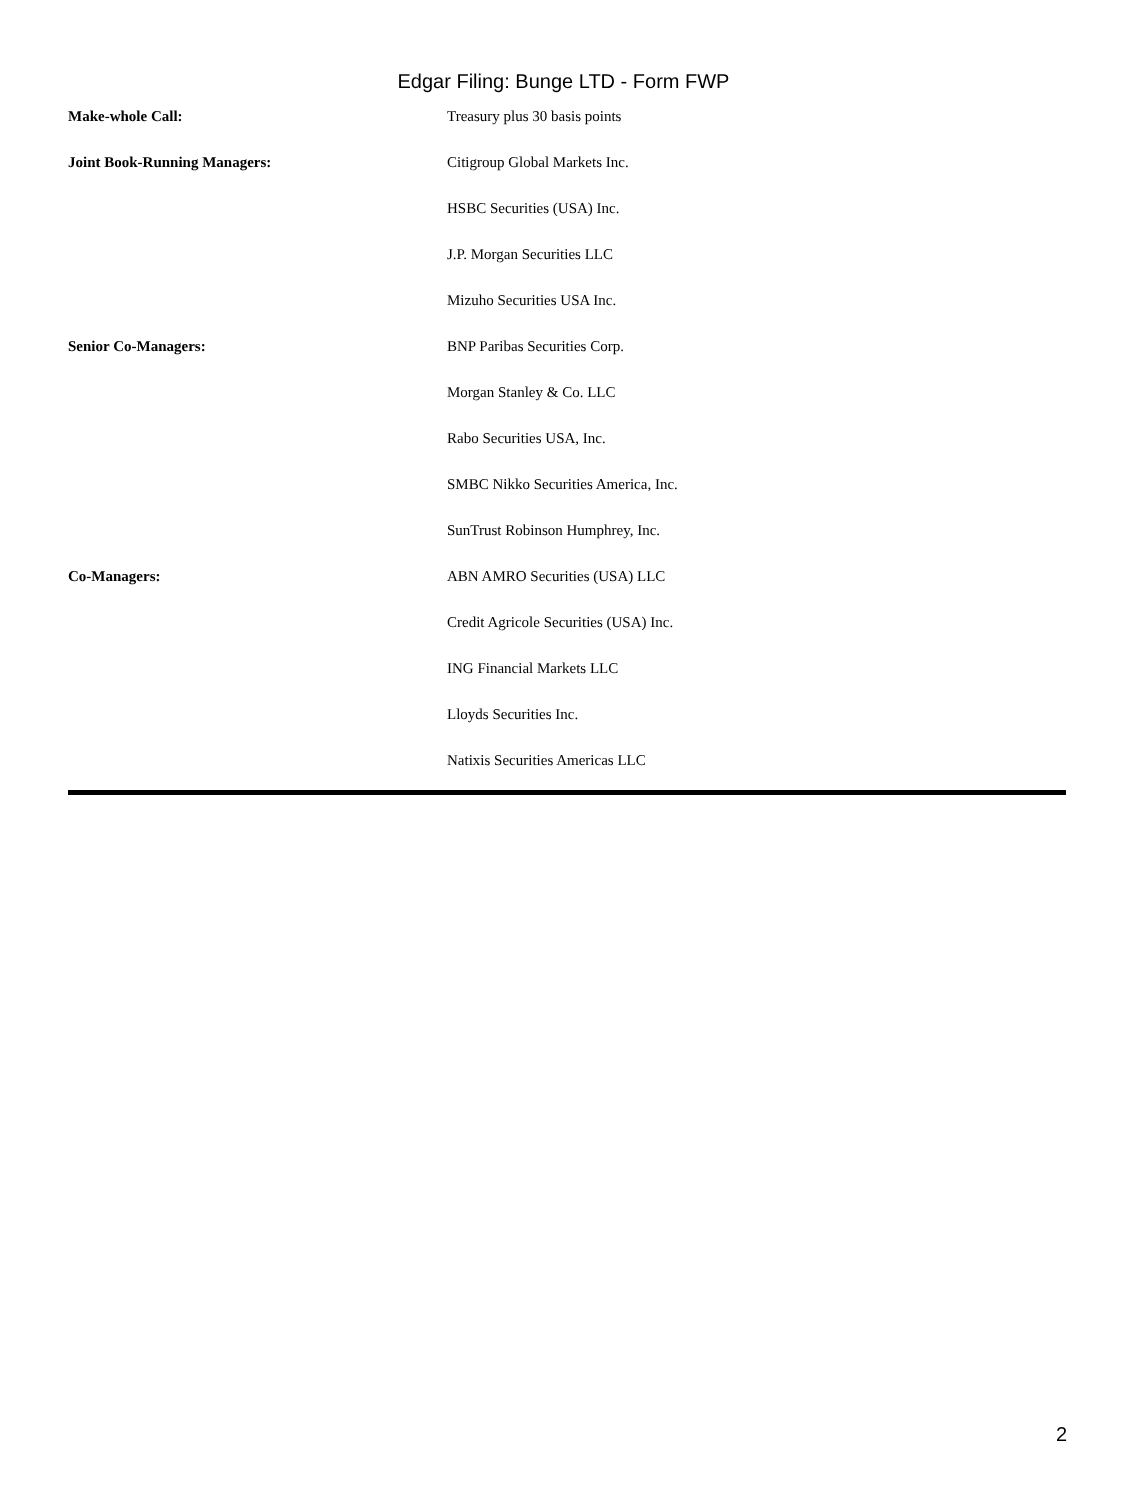Edgar Filing: Bunge LTD - Form FWP
| Make-whole Call: | Treasury plus 30 basis points |
| Joint Book-Running Managers: | Citigroup Global Markets Inc. |
| | HSBC Securities (USA) Inc. |
| | J.P. Morgan Securities LLC |
| | Mizuho Securities USA Inc. |
| Senior Co-Managers: | BNP Paribas Securities Corp. |
| | Morgan Stanley & Co. LLC |
| | Rabo Securities USA, Inc. |
| | SMBC Nikko Securities America, Inc. |
| | SunTrust Robinson Humphrey, Inc. |
| Co-Managers: | ABN AMRO Securities (USA) LLC |
| | Credit Agricole Securities (USA) Inc. |
| | ING Financial Markets LLC |
| | Lloyds Securities Inc. |
| | Natixis Securities Americas LLC |
2